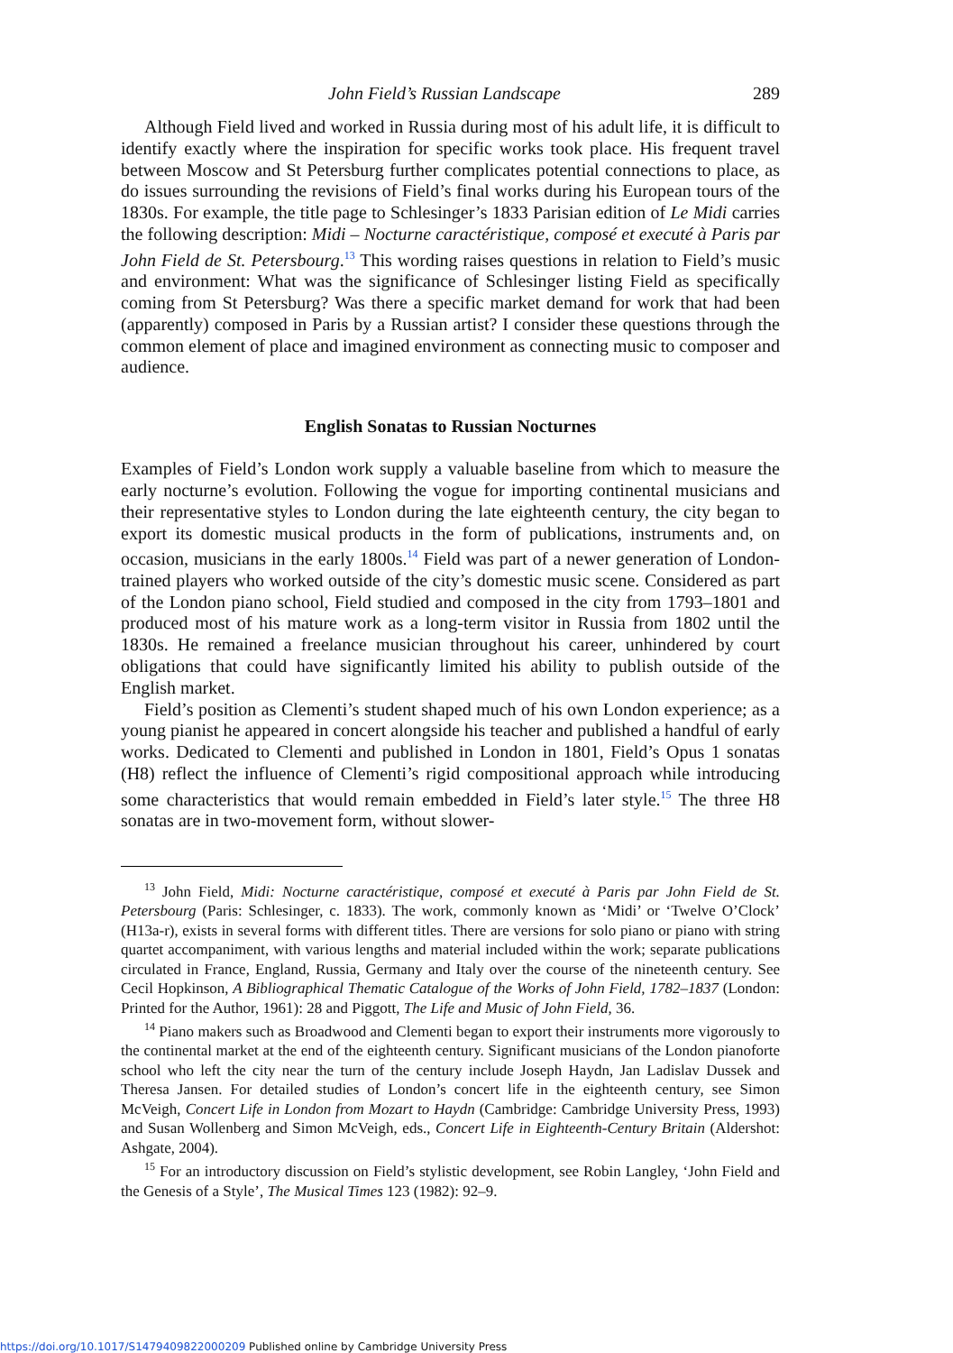John Field’s Russian Landscape 289
Although Field lived and worked in Russia during most of his adult life, it is difficult to identify exactly where the inspiration for specific works took place. His frequent travel between Moscow and St Petersburg further complicates potential connections to place, as do issues surrounding the revisions of Field’s final works during his European tours of the 1830s. For example, the title page to Schlesinger’s 1833 Parisian edition of Le Midi carries the following description: Midi – Nocturne caractéristique, composé et executé à Paris par John Field de St. Petersbourg.<sup>13</sup> This wording raises questions in relation to Field’s music and environment: What was the significance of Schlesinger listing Field as specifically coming from St Petersburg? Was there a specific market demand for work that had been (apparently) composed in Paris by a Russian artist? I consider these questions through the common element of place and imagined environment as connecting music to composer and audience.
English Sonatas to Russian Nocturnes
Examples of Field’s London work supply a valuable baseline from which to measure the early nocturne’s evolution. Following the vogue for importing continental musicians and their representative styles to London during the late eighteenth century, the city began to export its domestic musical products in the form of publications, instruments and, on occasion, musicians in the early 1800s.<sup>14</sup> Field was part of a newer generation of London-trained players who worked outside of the city’s domestic music scene. Considered as part of the London piano school, Field studied and composed in the city from 1793–1801 and produced most of his mature work as a long-term visitor in Russia from 1802 until the 1830s. He remained a freelance musician throughout his career, unhindered by court obligations that could have significantly limited his ability to publish outside of the English market.
Field’s position as Clementi’s student shaped much of his own London experience; as a young pianist he appeared in concert alongside his teacher and published a handful of early works. Dedicated to Clementi and published in London in 1801, Field’s Opus 1 sonatas (H8) reflect the influence of Clementi’s rigid compositional approach while introducing some characteristics that would remain embedded in Field’s later style.<sup>15</sup> The three H8 sonatas are in two-movement form, without slower-
<sup>13</sup> John Field, Midi: Nocturne caractéristique, composé et executé à Paris par John Field de St. Petersbourg (Paris: Schlesinger, c. 1833). The work, commonly known as ‘Midi’ or ‘Twelve O’Clock’ (H13a-r), exists in several forms with different titles. There are versions for solo piano or piano with string quartet accompaniment, with various lengths and material included within the work; separate publications circulated in France, England, Russia, Germany and Italy over the course of the nineteenth century. See Cecil Hopkinson, A Bibliographical Thematic Catalogue of the Works of John Field, 1782–1837 (London: Printed for the Author, 1961): 28 and Piggott, The Life and Music of John Field, 36.
<sup>14</sup> Piano makers such as Broadwood and Clementi began to export their instruments more vigorously to the continental market at the end of the eighteenth century. Significant musicians of the London pianoforte school who left the city near the turn of the century include Joseph Haydn, Jan Ladislav Dussek and Theresa Jansen. For detailed studies of London’s concert life in the eighteenth century, see Simon McVeigh, Concert Life in London from Mozart to Haydn (Cambridge: Cambridge University Press, 1993) and Susan Wollenberg and Simon McVeigh, eds., Concert Life in Eighteenth-Century Britain (Aldershot: Ashgate, 2004).
<sup>15</sup> For an introductory discussion on Field’s stylistic development, see Robin Langley, ‘John Field and the Genesis of a Style’, The Musical Times 123 (1982): 92–9.
https://doi.org/10.1017/S1479409822000209 Published online by Cambridge University Press